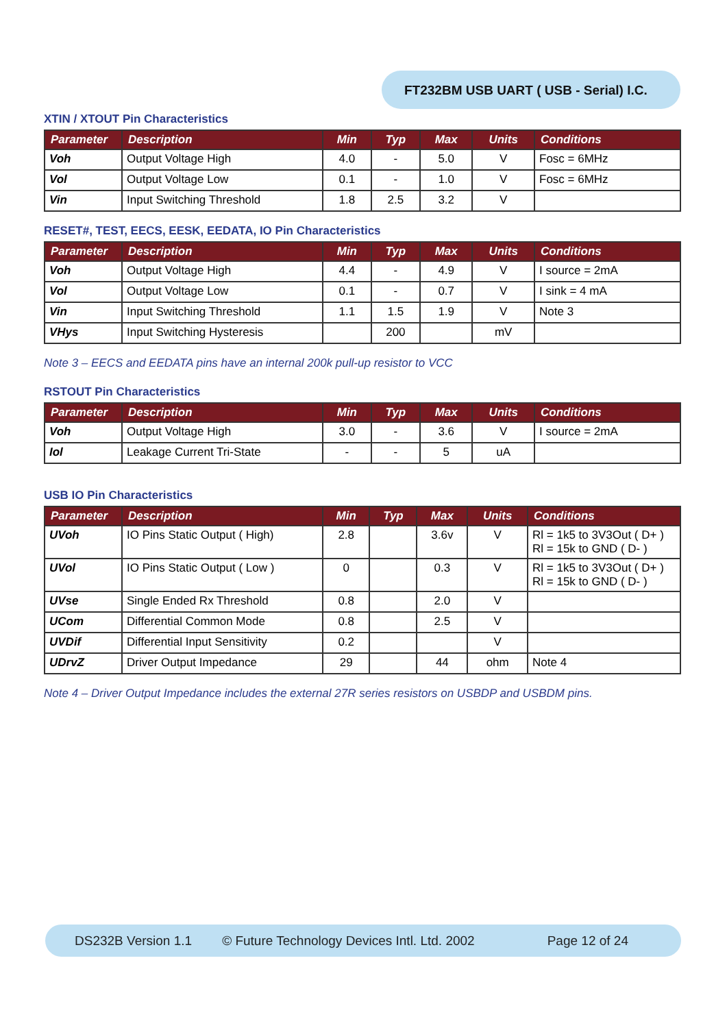FT232BM USB UART ( USB - Serial) I.C.
XTIN / XTOUT Pin Characteristics
| Parameter | Description | Min | Typ | Max | Units | Conditions |
| --- | --- | --- | --- | --- | --- | --- |
| Voh | Output Voltage High | 4.0 | - | 5.0 | V | Fosc = 6MHz |
| Vol | Output Voltage Low | 0.1 | - | 1.0 | V | Fosc = 6MHz |
| Vin | Input Switching Threshold | 1.8 | 2.5 | 3.2 | V | |
RESET#, TEST, EECS, EESK, EEDATA, IO Pin Characteristics
| Parameter | Description | Min | Typ | Max | Units | Conditions |
| --- | --- | --- | --- | --- | --- | --- |
| Voh | Output Voltage High | 4.4 | - | 4.9 | V | I source = 2mA |
| Vol | Output Voltage Low | 0.1 | - | 0.7 | V | I sink = 4 mA |
| Vin | Input Switching Threshold | 1.1 | 1.5 | 1.9 | V | Note 3 |
| VHys | Input Switching Hysteresis | | 200 | | mV | |
Note 3 – EECS and EEDATA pins have an internal 200k pull-up resistor to VCC
RSTOUT Pin Characteristics
| Parameter | Description | Min | Typ | Max | Units | Conditions |
| --- | --- | --- | --- | --- | --- | --- |
| Voh | Output Voltage High | 3.0 | - | 3.6 | V | I source = 2mA |
| Iol | Leakage Current Tri-State | - | - | 5 | uA | |
USB IO Pin Characteristics
| Parameter | Description | Min | Typ | Max | Units | Conditions |
| --- | --- | --- | --- | --- | --- | --- |
| UVoh | IO Pins Static Output ( High) | 2.8 | | 3.6v | V | Rl = 1k5 to 3V3Out ( D+ ) Rl = 15k to GND ( D- ) |
| UVol | IO Pins Static Output ( Low ) | 0 | | 0.3 | V | Rl = 1k5 to 3V3Out ( D+ ) Rl = 15k to GND ( D- ) |
| UVse | Single Ended Rx Threshold | 0.8 | | 2.0 | V | |
| UCom | Differential Common Mode | 0.8 | | 2.5 | V | |
| UVDif | Differential Input Sensitivity | 0.2 | | | V | |
| UDrvZ | Driver Output Impedance | 29 | | 44 | ohm | Note 4 |
Note 4 – Driver Output Impedance includes the external 27R series resistors on USBDP and USBDM pins.
DS232B Version 1.1 © Future Technology Devices Intl. Ltd. 2002 Page 12 of 24